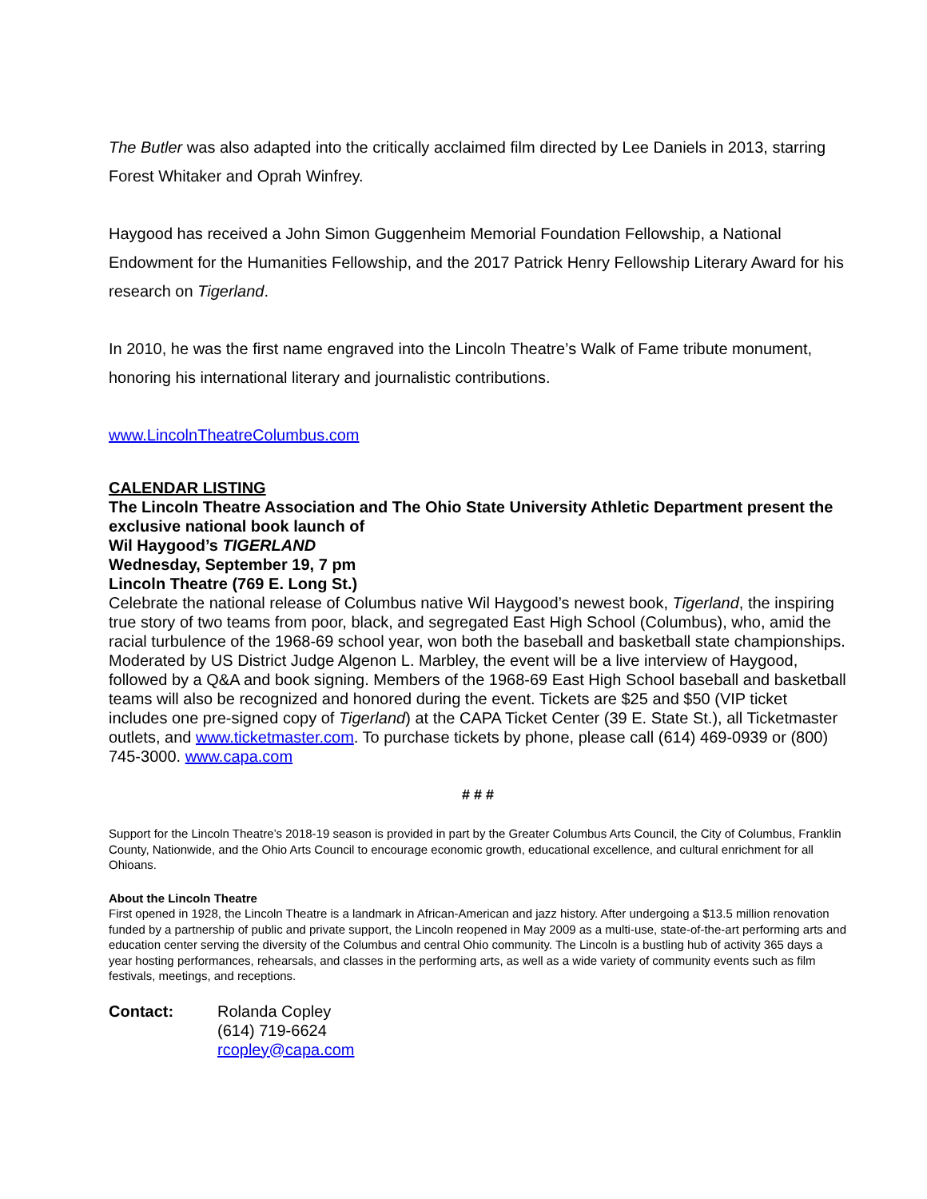The Butler was also adapted into the critically acclaimed film directed by Lee Daniels in 2013, starring Forest Whitaker and Oprah Winfrey.
Haygood has received a John Simon Guggenheim Memorial Foundation Fellowship, a National Endowment for the Humanities Fellowship, and the 2017 Patrick Henry Fellowship Literary Award for his research on Tigerland.
In 2010, he was the first name engraved into the Lincoln Theatre’s Walk of Fame tribute monument, honoring his international literary and journalistic contributions.
www.LincolnTheatreColumbus.com
CALENDAR LISTING
The Lincoln Theatre Association and The Ohio State University Athletic Department present the exclusive national book launch of
Wil Haygood’s TIGERLAND
Wednesday, September 19, 7 pm
Lincoln Theatre (769 E. Long St.)
Celebrate the national release of Columbus native Wil Haygood’s newest book, Tigerland, the inspiring true story of two teams from poor, black, and segregated East High School (Columbus), who, amid the racial turbulence of the 1968-69 school year, won both the baseball and basketball state championships. Moderated by US District Judge Algenon L. Marbley, the event will be a live interview of Haygood, followed by a Q&A and book signing. Members of the 1968-69 East High School baseball and basketball teams will also be recognized and honored during the event. Tickets are $25 and $50 (VIP ticket includes one pre-signed copy of Tigerland) at the CAPA Ticket Center (39 E. State St.), all Ticketmaster outlets, and www.ticketmaster.com. To purchase tickets by phone, please call (614) 469-0939 or (800) 745-3000. www.capa.com
# # #
Support for the Lincoln Theatre’s 2018-19 season is provided in part by the Greater Columbus Arts Council, the City of Columbus, Franklin County, Nationwide, and the Ohio Arts Council to encourage economic growth, educational excellence, and cultural enrichment for all Ohioans.
About the Lincoln Theatre
First opened in 1928, the Lincoln Theatre is a landmark in African-American and jazz history. After undergoing a $13.5 million renovation funded by a partnership of public and private support, the Lincoln reopened in May 2009 as a multi-use, state-of-the-art performing arts and education center serving the diversity of the Columbus and central Ohio community. The Lincoln is a bustling hub of activity 365 days a year hosting performances, rehearsals, and classes in the performing arts, as well as a wide variety of community events such as film festivals, meetings, and receptions.
Contact: Rolanda Copley
(614) 719-6624
rcopley@capa.com